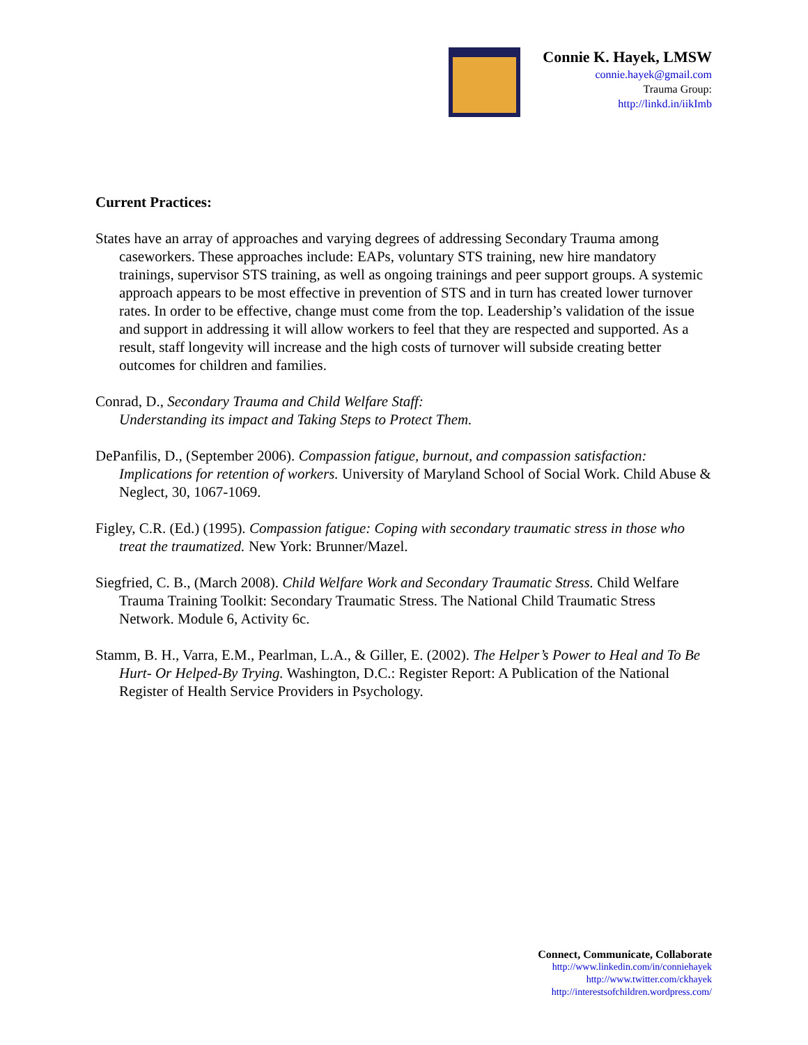Connie K. Hayek, LMSW
connie.hayek@gmail.com
Trauma Group:
http://linkd.in/iikImb
Current Practices:
States have an array of approaches and varying degrees of addressing Secondary Trauma among caseworkers. These approaches include: EAPs, voluntary STS training, new hire mandatory trainings, supervisor STS training, as well as ongoing trainings and peer support groups. A systemic approach appears to be most effective in prevention of STS and in turn has created lower turnover rates. In order to be effective, change must come from the top. Leadership’s validation of the issue and support in addressing it will allow workers to feel that they are respected and supported. As a result, staff longevity will increase and the high costs of turnover will subside creating better outcomes for children and families.
Conrad, D., Secondary Trauma and Child Welfare Staff:
Understanding its impact and Taking Steps to Protect Them.
DePanfilis, D., (September 2006). Compassion fatigue, burnout, and compassion satisfaction: Implications for retention of workers. University of Maryland School of Social Work. Child Abuse & Neglect, 30, 1067-1069.
Figley, C.R. (Ed.) (1995). Compassion fatigue: Coping with secondary traumatic stress in those who treat the traumatized. New York: Brunner/Mazel.
Siegfried, C. B., (March 2008). Child Welfare Work and Secondary Traumatic Stress. Child Welfare Trauma Training Toolkit: Secondary Traumatic Stress. The National Child Traumatic Stress Network. Module 6, Activity 6c.
Stamm, B. H., Varra, E.M., Pearlman, L.A., & Giller, E. (2002). The Helper’s Power to Heal and To Be Hurt- Or Helped-By Trying. Washington, D.C.: Register Report: A Publication of the National Register of Health Service Providers in Psychology.
Connect, Communicate, Collaborate
http://www.linkedin.com/in/conniehayek
http://www.twitter.com/ckhayek
http://interestsofchildren.wordpress.com/